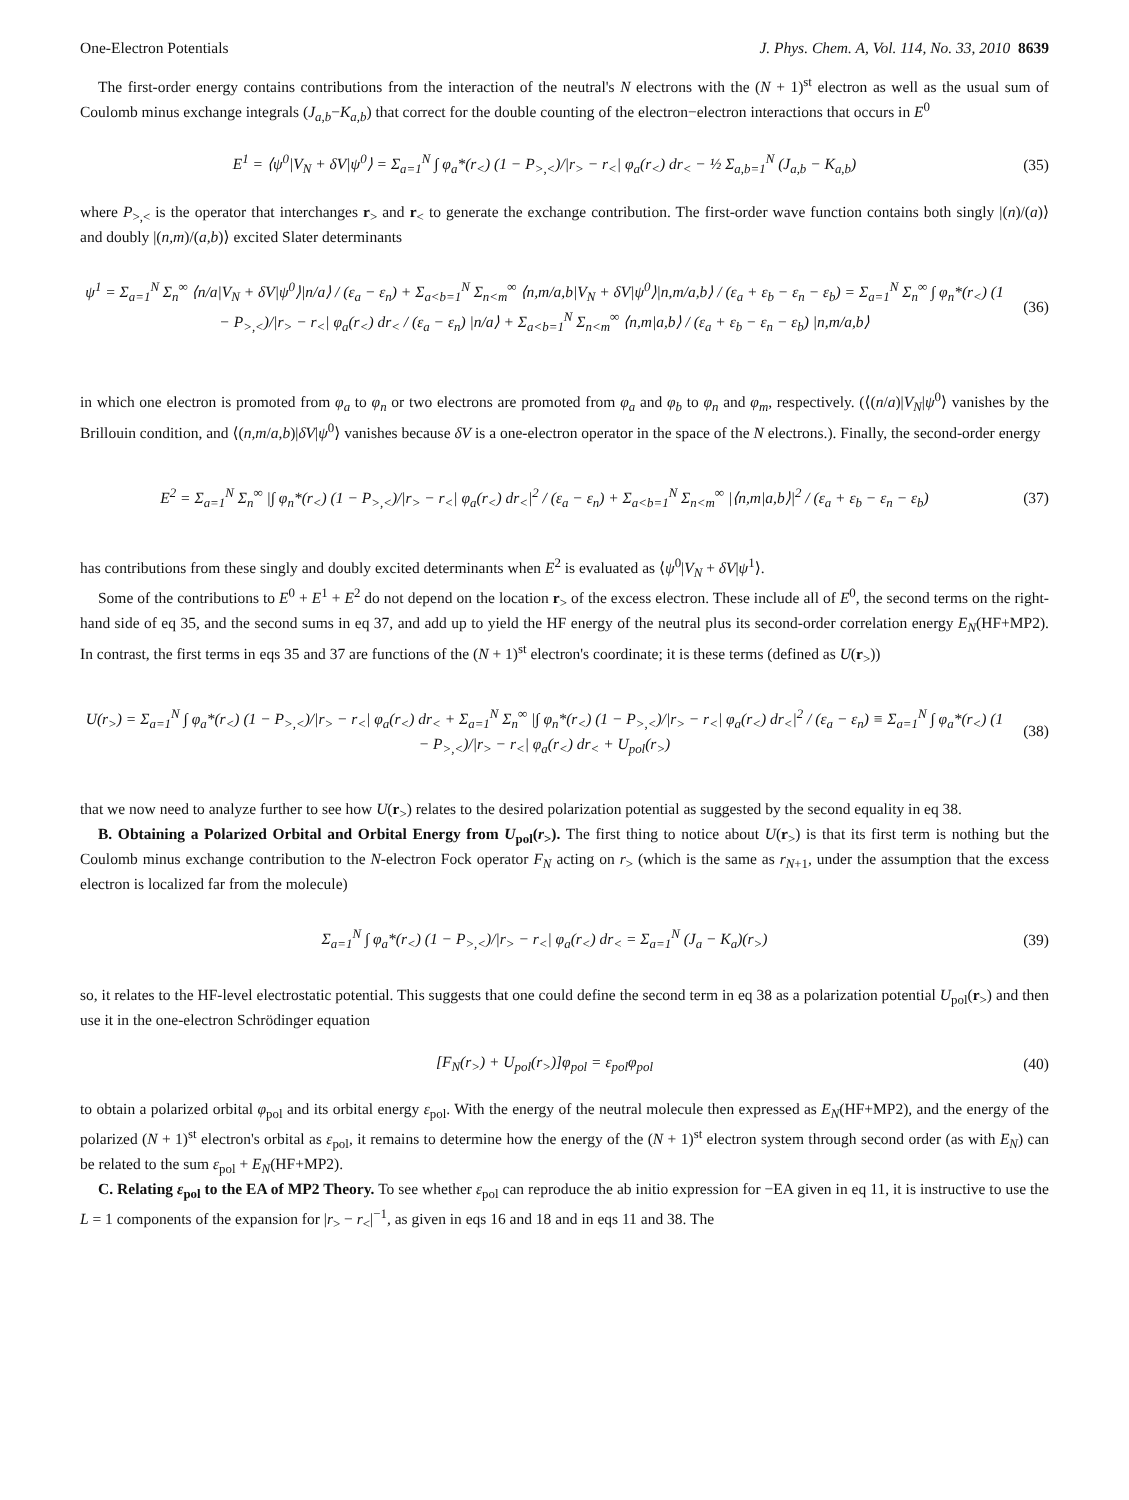One-Electron Potentials J. Phys. Chem. A, Vol. 114, No. 33, 2010 8639
The first-order energy contains contributions from the interaction of the neutral's N electrons with the (N + 1)<sup>st</sup> electron as well as the usual sum of Coulomb minus exchange integrals (J<sub>a,b</sub>−K<sub>a,b</sub>) that correct for the double counting of the electron−electron interactions that occurs in E<sup>0</sup>
E<sup>1</sup> = ⟨ψ<sup>0</sup>|V<sub>N</sub> + δV|ψ<sup>0</sup>⟩ = Σ<sub>a=1</sub><sup>N</sup> ∫ φ<sub>a</sub>*(r<sub><</sub>) (1 − P<sub>>,<</sub>)/|r<sub>></sub> − r<sub><</sub>| φ<sub>a</sub>(r<sub><</sub>) dr<sub><</sub> − ½ Σ<sub>a,b=1</sub><sup>N</sup> (J<sub>a,b</sub> − K<sub>a,b</sub>) (35)
where P<sub>>,<</sub> is the operator that interchanges r<sub>></sub> and r<sub><</sub> to generate the exchange contribution. The first-order wave function contains both singly |(n)/(a)⟩ and doubly |(n,m)/(a,b)⟩ excited Slater determinants
ψ<sup>1</sup> = Σ<sub>a=1</sub><sup>N</sup> Σ<sub>n</sub><sup>∞</sup> ⟨n/a|V<sub>N</sub> + δV|ψ<sup>0</sup>⟩|n/a⟩ / (ε<sub>a</sub> − ε<sub>n</sub>) + Σ<sub>a<b=1</sub><sup>N</sup> Σ<sub>n<m</sub><sup>∞</sup> ⟨n,m/a,b|V<sub>N</sub> + δV|ψ<sup>0</sup>⟩|n,m/a,b⟩ / (ε<sub>a</sub> + ε<sub>b</sub> − ε<sub>n</sub> − ε<sub>b</sub>) = Σ<sub>a=1</sub><sup>N</sup> Σ<sub>n</sub><sup>∞</sup> ∫ φ<sub>n</sub>*(r<sub><</sub>) (1 − P<sub>>,<</sub>)/|r<sub>></sub> − r<sub><</sub>| φ<sub>a</sub>(r<sub><</sub>) dr<sub><</sub> / (ε<sub>a</sub> − ε<sub>n</sub>) |n/a⟩ + Σ<sub>a<b=1</sub><sup>N</sup> Σ<sub>n<m</sub><sup>∞</sup> ⟨n,m|a,b⟩ / (ε<sub>a</sub> + ε<sub>b</sub> − ε<sub>n</sub> − ε<sub>b</sub>) |n,m/a,b⟩ (36)
in which one electron is promoted from φ<sub>a</sub> to φ<sub>n</sub> or two electrons are promoted from φ<sub>a</sub> and φ<sub>b</sub> to φ<sub>n</sub> and φ<sub>m</sub>, respectively. (⟨(n/a)|V<sub>N</sub>|ψ<sup>0</sup>⟩ vanishes by the Brillouin condition, and ⟨(n,m/a,b)|δV|ψ<sup>0</sup>⟩ vanishes because δV is a one-electron operator in the space of the N electrons.). Finally, the second-order energy
E<sup>2</sup> = Σ<sub>a=1</sub><sup>N</sup> Σ<sub>n</sub><sup>∞</sup> |∫ φ<sub>n</sub>*(r<sub><</sub>) (1 − P<sub>>,<</sub>)/|r<sub>></sub> − r<sub><</sub>| φ<sub>a</sub>(r<sub><</sub>) dr<sub><</sub>|<sup>2</sup> / (ε<sub>a</sub> − ε<sub>n</sub>) + Σ<sub>a<b=1</sub><sup>N</sup> Σ<sub>n<m</sub><sup>∞</sup> |⟨n,m|a,b⟩|<sup>2</sup> / (ε<sub>a</sub> + ε<sub>b</sub> − ε<sub>n</sub> − ε<sub>b</sub>) (37)
has contributions from these singly and doubly excited determinants when E<sup>2</sup> is evaluated as ⟨ψ<sup>0</sup>|V<sub>N</sub> + δV|ψ<sup>1</sup>⟩.
Some of the contributions to E<sup>0</sup> + E<sup>1</sup> + E<sup>2</sup> do not depend on the location r<sub>></sub> of the excess electron. These include all of E<sup>0</sup>, the second terms on the right-hand side of eq 35, and the second sums in eq 37, and add up to yield the HF energy of the neutral plus its second-order correlation energy E<sub>N</sub>(HF+MP2). In contrast, the first terms in eqs 35 and 37 are functions of the (N + 1)<sup>st</sup> electron's coordinate; it is these terms (defined as U(r<sub>></sub>))
U(r<sub>></sub>) = Σ<sub>a=1</sub><sup>N</sup> ∫ φ<sub>a</sub>*(r<sub><</sub>) (1 − P<sub>>,<</sub>)/|r<sub>></sub> − r<sub><</sub>| φ<sub>a</sub>(r<sub><</sub>) dr<sub><</sub> + Σ<sub>a=1</sub><sup>N</sup> Σ<sub>n</sub><sup>∞</sup> |∫ φ<sub>n</sub>*(r<sub><</sub>) (1 − P<sub>>,<</sub>)/|r<sub>></sub> − r<sub><</sub>| φ<sub>a</sub>(r<sub><</sub>) dr<sub><</sub>|<sup>2</sup> / (ε<sub>a</sub> − ε<sub>n</sub>) ≡ Σ<sub>a=1</sub><sup>N</sup> ∫ φ<sub>a</sub>*(r<sub><</sub>) (1 − P<sub>>,<</sub>)/|r<sub>></sub> − r<sub><</sub>| φ<sub>a</sub>(r<sub><</sub>) dr<sub><</sub> + U<sub>pol</sub>(r<sub>></sub>) (38)
that we now need to analyze further to see how U(r<sub>></sub>) relates to the desired polarization potential as suggested by the second equality in eq 38.
B. Obtaining a Polarized Orbital and Orbital Energy from U<sub>pol</sub>(r<sub>></sub>). The first thing to notice about U(r<sub>></sub>) is that its first term is nothing but the Coulomb minus exchange contribution to the N-electron Fock operator F<sub>N</sub> acting on r<sub>></sub> (which is the same as r<sub>N+1</sub>, under the assumption that the excess electron is localized far from the molecule)
Σ<sub>a=1</sub><sup>N</sup> ∫ φ<sub>a</sub>*(r<sub><</sub>) (1 − P<sub>>,<</sub>)/|r<sub>></sub> − r<sub><</sub>| φ<sub>a</sub>(r<sub><</sub>) dr<sub><</sub> = Σ<sub>a=1</sub><sup>N</sup> (J<sub>a</sub> − K<sub>a</sub>)(r<sub>></sub>) (39)
so, it relates to the HF-level electrostatic potential. This suggests that one could define the second term in eq 38 as a polarization potential U<sub>pol</sub>(r<sub>></sub>) and then use it in the one-electron Schrödinger equation
[F<sub>N</sub>(r<sub>></sub>) + U<sub>pol</sub>(r<sub>></sub>)]φ<sub>pol</sub> = ε<sub>pol</sub>φ<sub>pol</sub> (40)
to obtain a polarized orbital φ<sub>pol</sub> and its orbital energy ε<sub>pol</sub>. With the energy of the neutral molecule then expressed as E<sub>N</sub>(HF+MP2), and the energy of the polarized (N + 1)<sup>st</sup> electron's orbital as ε<sub>pol</sub>, it remains to determine how the energy of the (N + 1)<sup>st</sup> electron system through second order (as with E<sub>N</sub>) can be related to the sum ε<sub>pol</sub> + E<sub>N</sub>(HF+MP2).
C. Relating ε<sub>pol</sub> to the EA of MP2 Theory. To see whether ε<sub>pol</sub> can reproduce the ab initio expression for −EA given in eq 11, it is instructive to use the L = 1 components of the expansion for |r<sub>></sub> − r<sub><</sub>|<sup>−1</sup>, as given in eqs 16 and 18 and in eqs 11 and 38. The